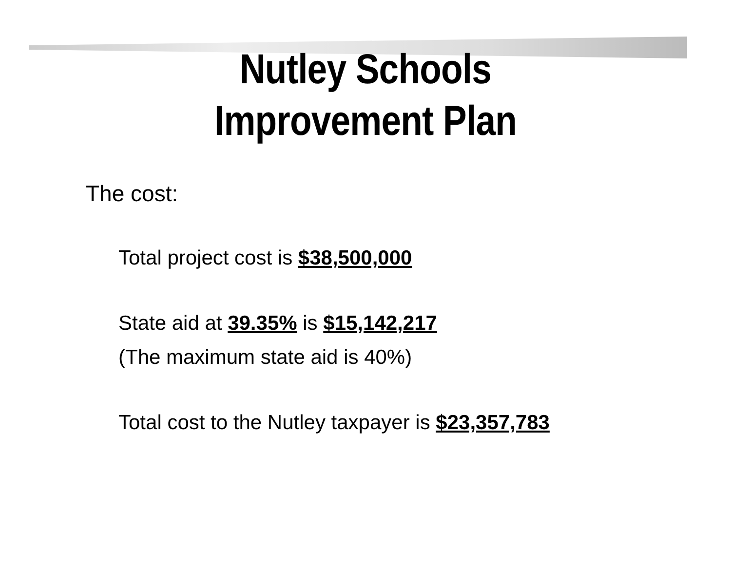Nutley Schools
Improvement Plan
The cost:
Total project cost is $38,500,000
State aid at 39.35% is $15,142,217
(The maximum state aid is 40%)
Total cost to the Nutley taxpayer is $23,357,783